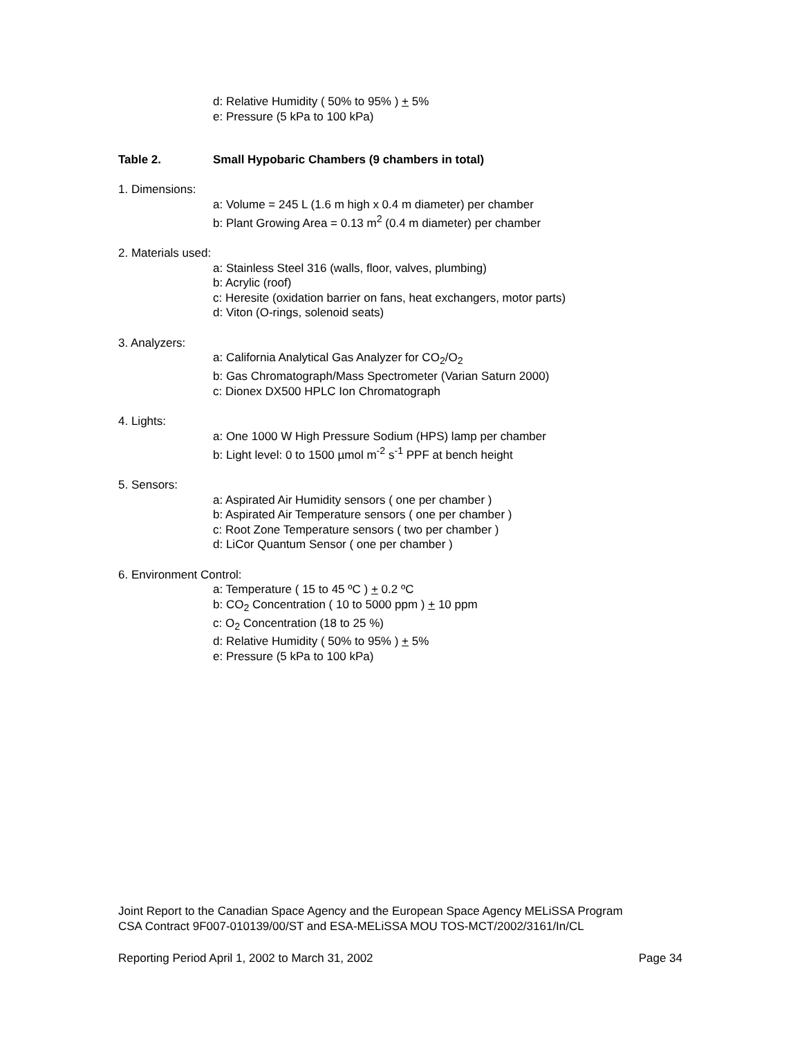d: Relative Humidity ( 50% to 95% ) + 5%
e: Pressure (5 kPa to 100 kPa)
Table 2. Small Hypobaric Chambers (9 chambers in total)
1. Dimensions:
a: Volume = 245 L (1.6 m high x 0.4 m diameter) per chamber
b: Plant Growing Area = 0.13 m<sup>2</sup> (0.4 m diameter) per chamber
2. Materials used:
a: Stainless Steel 316 (walls, floor, valves, plumbing)
b: Acrylic (roof)
c: Heresite (oxidation barrier on fans, heat exchangers, motor parts)
d: Viton (O-rings, solenoid seats)
3. Analyzers:
a: California Analytical Gas Analyzer for CO<sub>2</sub>/O<sub>2</sub>
b: Gas Chromatograph/Mass Spectrometer (Varian Saturn 2000)
c: Dionex DX500 HPLC Ion Chromatograph
4. Lights:
a: One 1000 W High Pressure Sodium (HPS) lamp per chamber
b: Light level: 0 to 1500 µmol m<sup>-2</sup> s<sup>-1</sup> PPF at bench height
5. Sensors:
a: Aspirated Air Humidity sensors ( one per chamber )
b: Aspirated Air Temperature sensors ( one per chamber )
c: Root Zone Temperature sensors ( two per chamber )
d: LiCor Quantum Sensor ( one per chamber )
6. Environment Control:
a: Temperature ( 15 to 45 ºC ) + 0.2 ºC
b: CO<sub>2</sub> Concentration ( 10 to 5000 ppm ) + 10 ppm
c: O<sub>2</sub> Concentration (18 to 25 %)
d: Relative Humidity ( 50% to 95% ) + 5%
e: Pressure (5 kPa to 100 kPa)
Joint Report to the Canadian Space Agency and the European Space Agency MELiSSA Program
CSA Contract 9F007-010139/00/ST and ESA-MELiSSA MOU TOS-MCT/2002/3161/In/CL
Reporting Period April 1, 2002 to March 31, 2002 Page 34